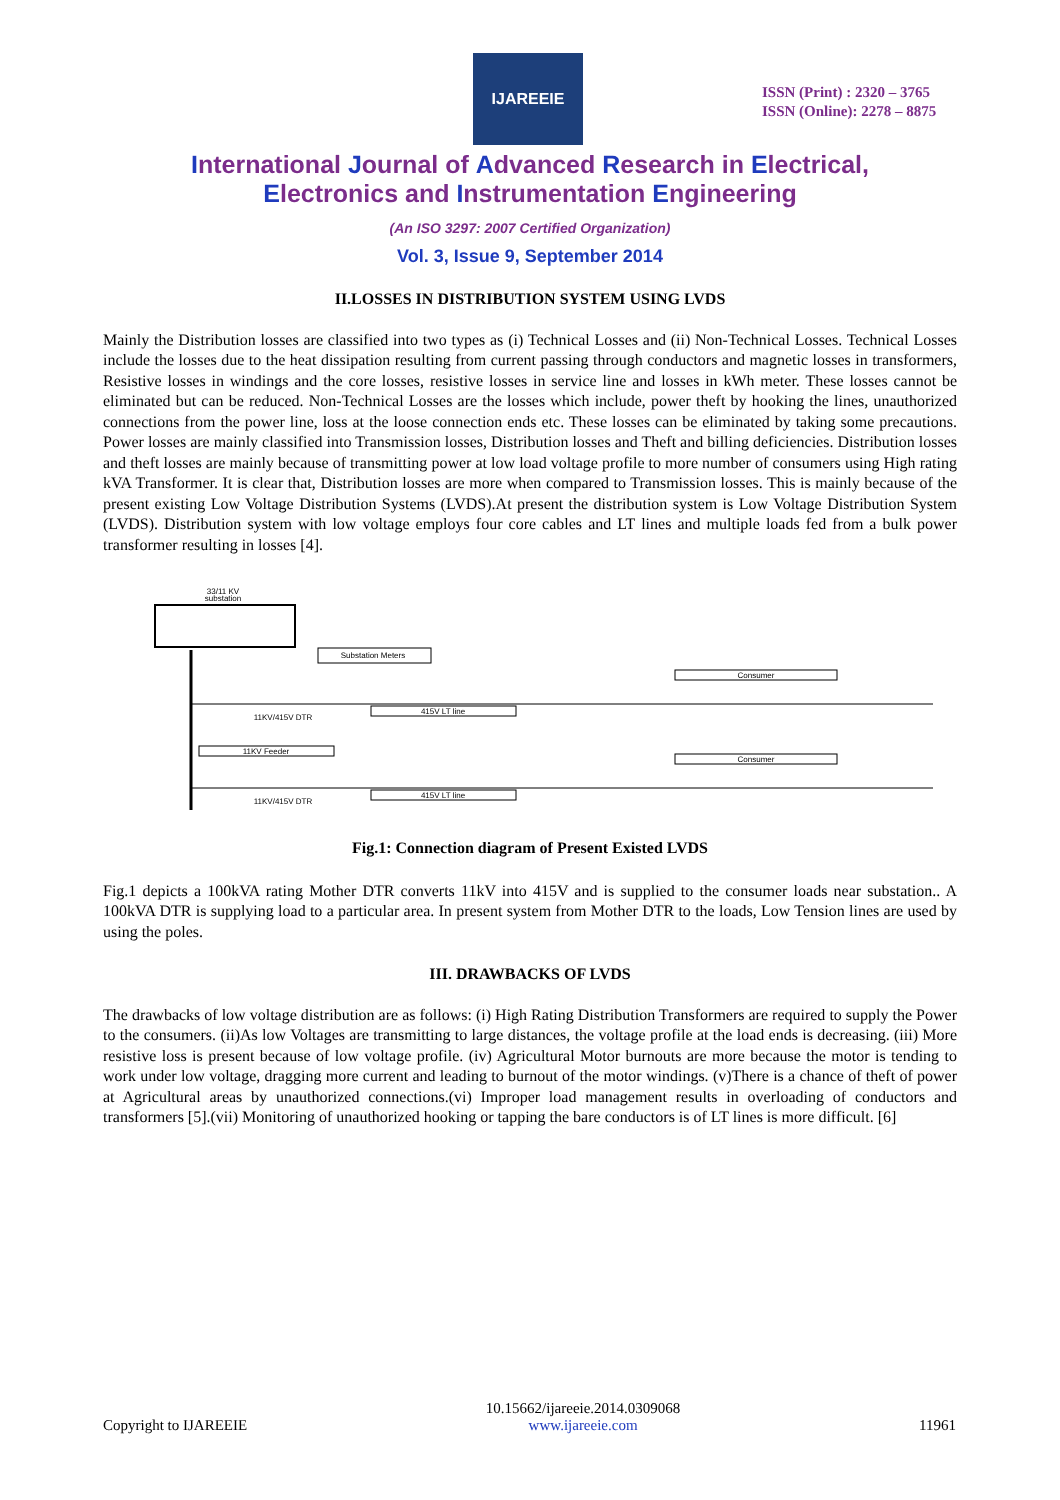IJAREEIE
ISSN (Print) : 2320 – 3765
ISSN (Online): 2278 – 8875
International Journal of Advanced Research in Electrical,
Electronics and Instrumentation Engineering
(An ISO 3297: 2007 Certified Organization)
Vol. 3, Issue 9, September 2014
II.LOSSES IN DISTRIBUTION SYSTEM USING LVDS
Mainly the Distribution losses are classified into two types as (i) Technical Losses and (ii) Non-Technical Losses. Technical Losses include the losses due to the heat dissipation resulting from current passing through conductors and magnetic losses in transformers, Resistive losses in windings and the core losses, resistive losses in service line and losses in kWh meter. These losses cannot be eliminated but can be reduced. Non-Technical Losses are the losses which include, power theft by hooking the lines, unauthorized connections from the power line, loss at the loose connection ends etc. These losses can be eliminated by taking some precautions. Power losses are mainly classified into Transmission losses, Distribution losses and Theft and billing deficiencies. Distribution losses and theft losses are mainly because of transmitting power at low load voltage profile to more number of consumers using High rating kVA Transformer. It is clear that, Distribution losses are more when compared to Transmission losses. This is mainly because of the present existing Low Voltage Distribution Systems (LVDS).At present the distribution system is Low Voltage Distribution System (LVDS). Distribution system with low voltage employs four core cables and LT lines and multiple loads fed from a bulk power transformer resulting in losses [4].
33/11 KV
substation
Substation Meters
11KV/415V DTR
11KV/415V DTR
415V LT line
415V LT line
11KV Feeder
Consumer
Consumer
Fig.1: Connection diagram of Present Existed LVDS
Fig.1 depicts a 100kVA rating Mother DTR converts 11kV into 415V and is supplied to the consumer loads near substation.. A 100kVA DTR is supplying load to a particular area. In present system from Mother DTR to the loads, Low Tension lines are used by using the poles.
III. DRAWBACKS OF LVDS
The drawbacks of low voltage distribution are as follows: (i) High Rating Distribution Transformers are required to supply the Power to the consumers. (ii)As low Voltages are transmitting to large distances, the voltage profile at the load ends is decreasing. (iii) More resistive loss is present because of low voltage profile. (iv) Agricultural Motor burnouts are more because the motor is tending to work under low voltage, dragging more current and leading to burnout of the motor windings. (v)There is a chance of theft of power at Agricultural areas by unauthorized connections.(vi) Improper load management results in overloading of conductors and transformers [5].(vii) Monitoring of unauthorized hooking or tapping the bare conductors is of LT lines is more difficult. [6]
Copyright to IJAREEIE 10.15662/ijareeie.2014.0309068
www.ijareeie.com 11961